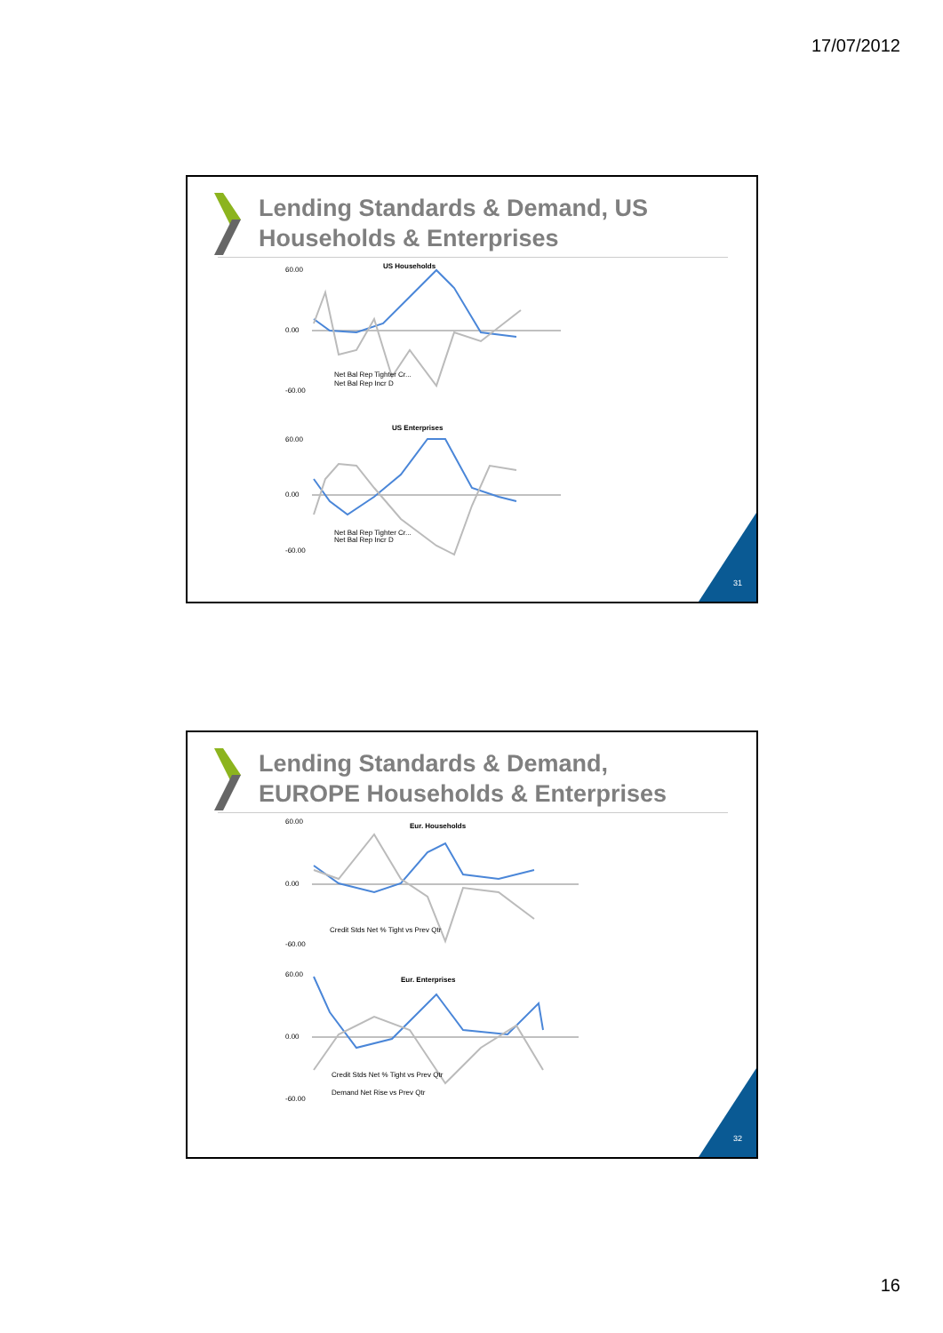17/07/2012
Lending Standards & Demand, US
Households & Enterprises
US Households
60.00
0.00
-60.00
Net Bal Rep Tighter Cr...
Net Bal Rep Incr D
US Enterprises
60.00
0.00
-60.00
Net Bal Rep Tighter Cr...
Net Bal Rep Incr D
31
Lending Standards & Demand,
EUROPE Households & Enterprises
Eur. Households
60.00
0.00
-60.00
Credit Stds Net % Tight vs Prev Qtr
Eur. Enterprises
60.00
0.00
-60.00
Credit Stds Net % Tight vs Prev Qtr
Demand Net Rise vs Prev Qtr
32
16